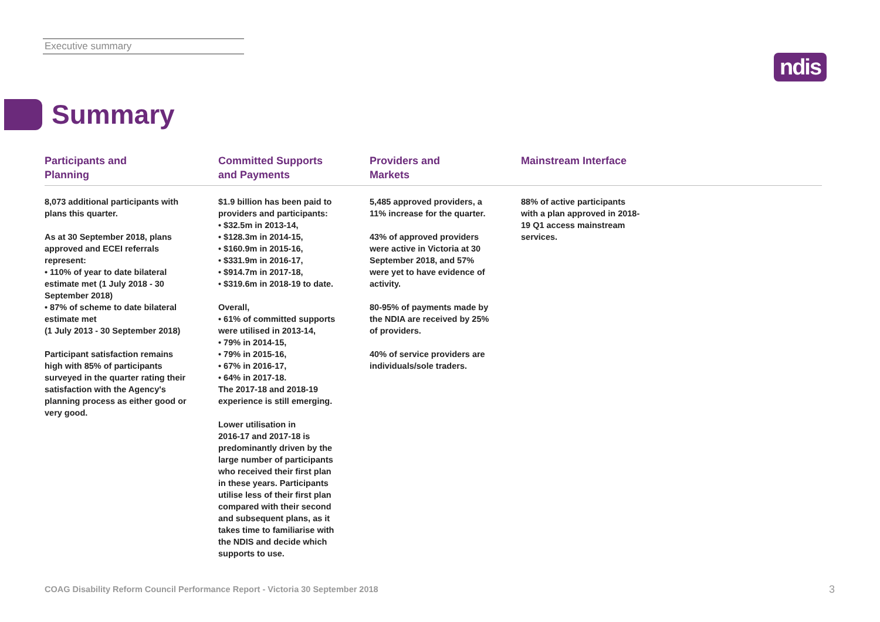Executive summary
ndis
Summary
Participants and
Planning
8,073 additional participants with
plans this quarter.
As at 30 September 2018, plans
approved and ECEI referrals
represent:
• 110% of year to date bilateral
estimate met (1 July 2018 - 30
September 2018)
• 87% of scheme to date bilateral
estimate met
(1 July 2013 - 30 September 2018)
Participant satisfaction remains
high with 85% of participants
surveyed in the quarter rating their
satisfaction with the Agency's
planning process as either good or
very good.
Committed Supports
and Payments
$1.9 billion has been paid to
providers and participants:
• $32.5m in 2013-14,
• $128.3m in 2014-15,
• $160.9m in 2015-16,
• $331.9m in 2016-17,
• $914.7m in 2017-18,
• $319.6m in 2018-19 to date.
Overall,
• 61% of committed supports
were utilised in 2013-14,
• 79% in 2014-15,
• 79% in 2015-16,
• 67% in 2016-17,
• 64% in 2017-18.
The 2017-18 and 2018-19
experience is still emerging.
Lower utilisation in
2016-17 and 2017-18 is
predominantly driven by the
large number of participants
who received their first plan
in these years. Participants
utilise less of their first plan
compared with their second
and subsequent plans, as it
takes time to familiarise with
the NDIS and decide which
supports to use.
Providers and
Markets
5,485 approved providers, a
11% increase for the quarter.
43% of approved providers
were active in Victoria at 30
September 2018, and 57%
were yet to have evidence of
activity.
80-95% of payments made by
the NDIA are received by 25%
of providers.
40% of service providers are
individuals/sole traders.
Mainstream Interface
88% of active participants
with a plan approved in 2018-
19 Q1 access mainstream
services.
COAG Disability Reform Council Performance Report - Victoria 30 September 2018
3